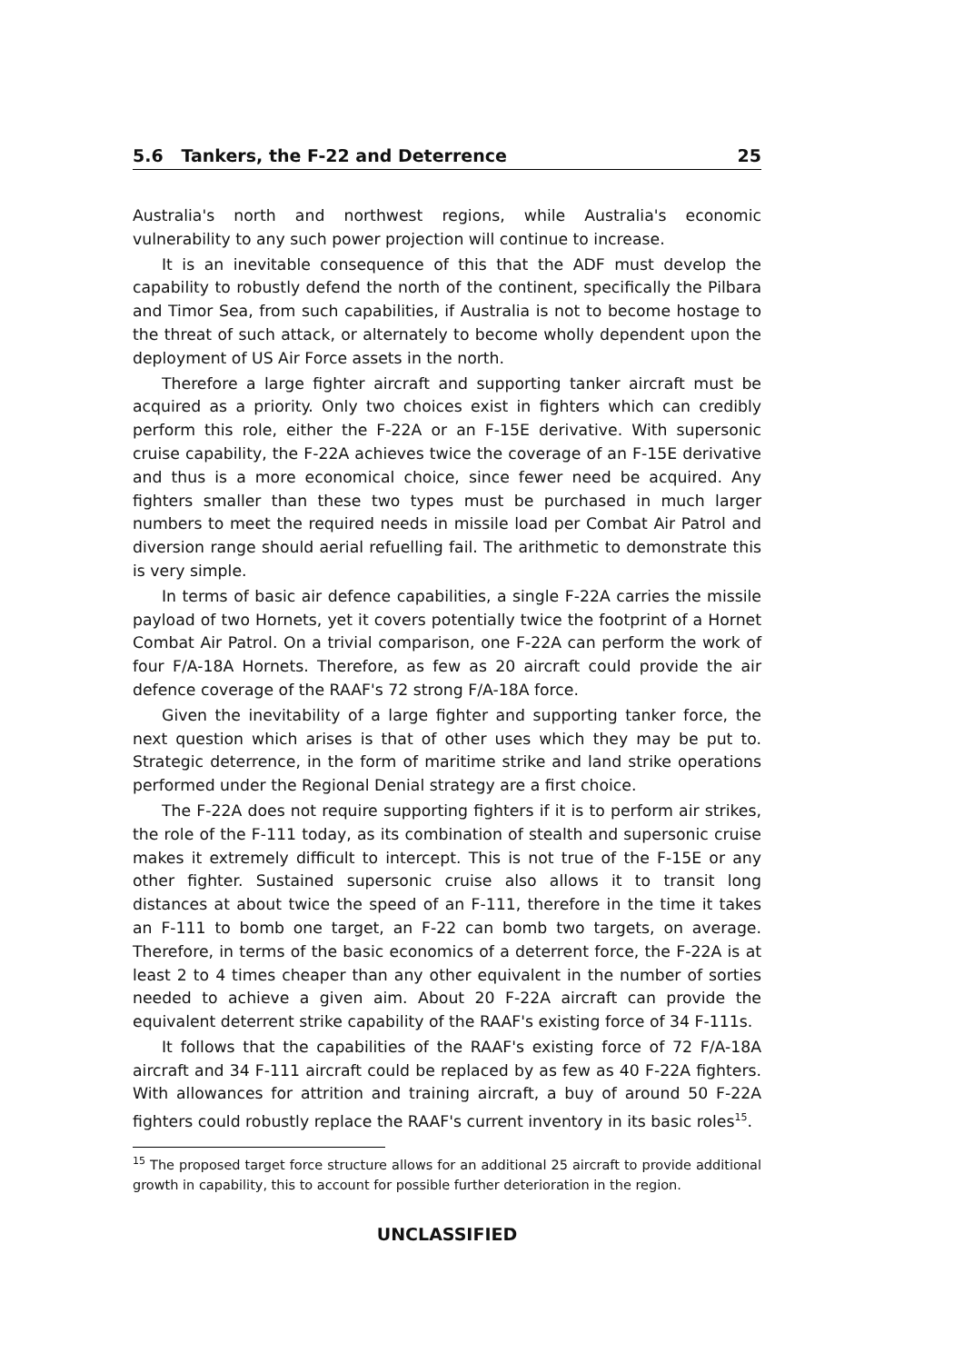5.6 Tankers, the F-22 and Deterrence 25
Australia's north and northwest regions, while Australia's economic vulnerability to any such power projection will continue to increase.
It is an inevitable consequence of this that the ADF must develop the capability to robustly defend the north of the continent, specifically the Pilbara and Timor Sea, from such capabilities, if Australia is not to become hostage to the threat of such attack, or alternately to become wholly dependent upon the deployment of US Air Force assets in the north.
Therefore a large fighter aircraft and supporting tanker aircraft must be acquired as a priority. Only two choices exist in fighters which can credibly perform this role, either the F-22A or an F-15E derivative. With supersonic cruise capability, the F-22A achieves twice the coverage of an F-15E derivative and thus is a more economical choice, since fewer need be acquired. Any fighters smaller than these two types must be purchased in much larger numbers to meet the required needs in missile load per Combat Air Patrol and diversion range should aerial refuelling fail. The arithmetic to demonstrate this is very simple.
In terms of basic air defence capabilities, a single F-22A carries the missile payload of two Hornets, yet it covers potentially twice the footprint of a Hornet Combat Air Patrol. On a trivial comparison, one F-22A can perform the work of four F/A-18A Hornets. Therefore, as few as 20 aircraft could provide the air defence coverage of the RAAF's 72 strong F/A-18A force.
Given the inevitability of a large fighter and supporting tanker force, the next question which arises is that of other uses which they may be put to. Strategic deterrence, in the form of maritime strike and land strike operations performed under the Regional Denial strategy are a first choice.
The F-22A does not require supporting fighters if it is to perform air strikes, the role of the F-111 today, as its combination of stealth and supersonic cruise makes it extremely difficult to intercept. This is not true of the F-15E or any other fighter. Sustained supersonic cruise also allows it to transit long distances at about twice the speed of an F-111, therefore in the time it takes an F-111 to bomb one target, an F-22 can bomb two targets, on average. Therefore, in terms of the basic economics of a deterrent force, the F-22A is at least 2 to 4 times cheaper than any other equivalent in the number of sorties needed to achieve a given aim. About 20 F-22A aircraft can provide the equivalent deterrent strike capability of the RAAF's existing force of 34 F-111s.
It follows that the capabilities of the RAAF's existing force of 72 F/A-18A aircraft and 34 F-111 aircraft could be replaced by as few as 40 F-22A fighters. With allowances for attrition and training aircraft, a buy of around 50 F-22A fighters could robustly replace the RAAF's current inventory in its basic roles<sup>15</sup>.
<sup>15</sup> The proposed target force structure allows for an additional 25 aircraft to provide additional growth in capability, this to account for possible further deterioration in the region.
UNCLASSIFIED